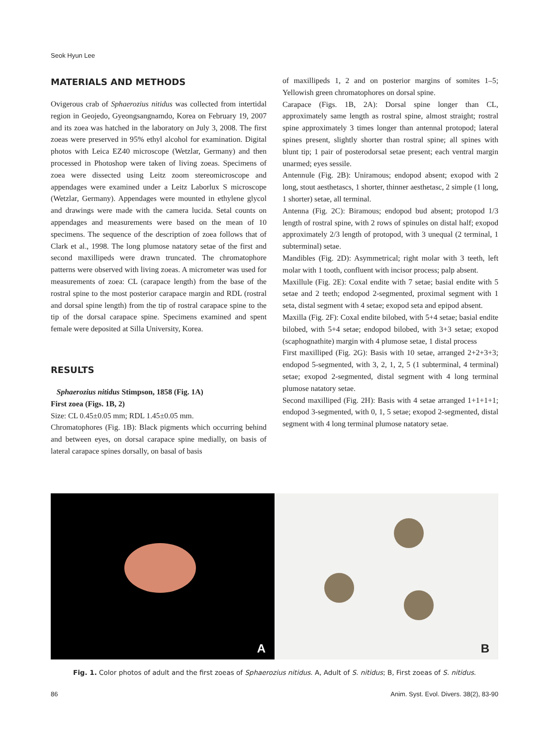Seok Hyun Lee
MATERIALS AND METHODS
Ovigerous crab of Sphaerozius nitidus was collected from intertidal region in Geojedo, Gyeongsangnamdo, Korea on February 19, 2007 and its zoea was hatched in the laboratory on July 3, 2008. The first zoeas were preserved in 95% ethyl alcohol for examination. Digital photos with Leica EZ40 microscope (Wetzlar, Germany) and then processed in Photoshop were taken of living zoeas. Specimens of zoea were dissected using Leitz zoom stereomicroscope and appendages were examined under a Leitz Laborlux S microscope (Wetzlar, Germany). Appendages were mounted in ethylene glycol and drawings were made with the camera lucida. Setal counts on appendages and measurements were based on the mean of 10 specimens. The sequence of the description of zoea follows that of Clark et al., 1998. The long plumose natatory setae of the first and second maxillipeds were drawn truncated. The chromatophore patterns were observed with living zoeas. A micrometer was used for measurements of zoea: CL (carapace length) from the base of the rostral spine to the most posterior carapace margin and RDL (rostral and dorsal spine length) from the tip of rostral carapace spine to the tip of the dorsal carapace spine. Specimens examined and spent female were deposited at Silla University, Korea.
RESULTS
Sphaerozius nitidus Stimpson, 1858 (Fig. 1A)
First zoea (Figs. 1B, 2)
Size: CL 0.45±0.05 mm; RDL 1.45±0.05 mm.
Chromatophores (Fig. 1B): Black pigments which occurring behind and between eyes, on dorsal carapace spine medially, on basis of lateral carapace spines dorsally, on basal of basis
of maxillipeds 1, 2 and on posterior margins of somites 1–5; Yellowish green chromatophores on dorsal spine.
Carapace (Figs. 1B, 2A): Dorsal spine longer than CL, approximately same length as rostral spine, almost straight; rostral spine approximately 3 times longer than antennal protopod; lateral spines present, slightly shorter than rostral spine; all spines with blunt tip; 1 pair of posterodorsal setae present; each ventral margin unarmed; eyes sessile.
Antennule (Fig. 2B): Uniramous; endopod absent; exopod with 2 long, stout aesthetascs, 1 shorter, thinner aesthetasc, 2 simple (1 long, 1 shorter) setae, all terminal.
Antenna (Fig. 2C): Biramous; endopod bud absent; protopod 1/3 length of rostral spine, with 2 rows of spinules on distal half; exopod approximately 2/3 length of protopod, with 3 unequal (2 terminal, 1 subterminal) setae.
Mandibles (Fig. 2D): Asymmetrical; right molar with 3 teeth, left molar with 1 tooth, confluent with incisor process; palp absent.
Maxillule (Fig. 2E): Coxal endite with 7 setae; basial endite with 5 setae and 2 teeth; endopod 2-segmented, proximal segment with 1 seta, distal segment with 4 setae; exopod seta and epipod absent.
Maxilla (Fig. 2F): Coxal endite bilobed, with 5+4 setae; basial endite bilobed, with 5+4 setae; endopod bilobed, with 3+3 setae; exopod (scaphognathite) margin with 4 plumose setae, 1 distal process
First maxilliped (Fig. 2G): Basis with 10 setae, arranged 2+2+3+3; endopod 5-segmented, with 3, 2, 1, 2, 5 (1 subterminal, 4 terminal) setae; exopod 2-segmented, distal segment with 4 long terminal plumose natatory setae.
Second maxilliped (Fig. 2H): Basis with 4 setae arranged 1+1+1+1; endopod 3-segmented, with 0, 1, 5 setae; exopod 2-segmented, distal segment with 4 long terminal plumose natatory setae.
A
B
Fig. 1. Color photos of adult and the first zoeas of Sphaerozius nitidus. A, Adult of S. nitidus; B, First zoeas of S. nitidus.
86
Anim. Syst. Evol. Divers. 38(2), 83-90